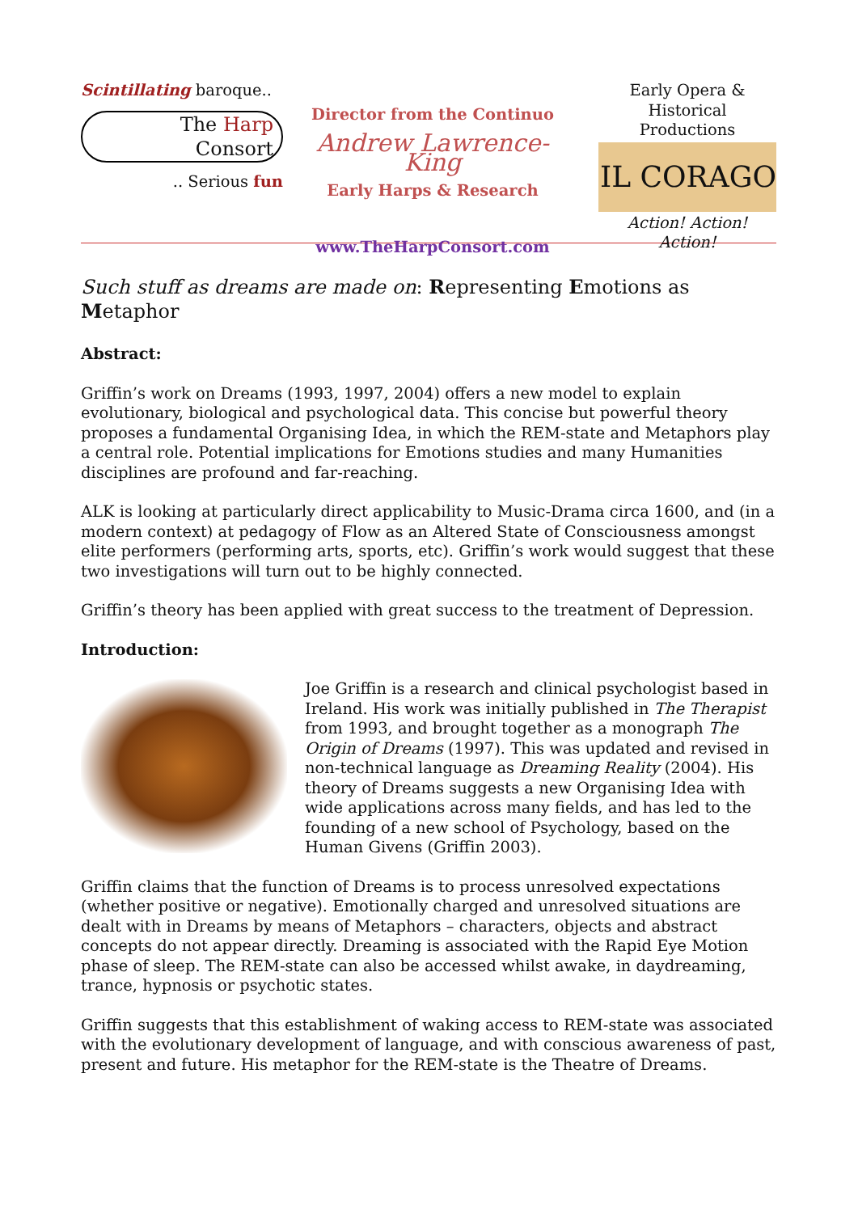Scintillating baroque..
The Harp
Consort
.. Serious fun
Director from the Continuo
Andrew Lawrence-King
Early Harps & Research
www.TheHarpConsort.com
Early Opera &
Historical Productions
IL CORAGO
Action! Action! Action!
Such stuff as dreams are made on: Representing Emotions as Metaphor
Abstract:
Griffin’s work on Dreams (1993, 1997, 2004) offers a new model to explain evolutionary, biological and psychological data. This concise but powerful theory proposes a fundamental Organising Idea, in which the REM-state and Metaphors play a central role. Potential implications for Emotions studies and many Humanities disciplines are profound and far-reaching.
ALK is looking at particularly direct applicability to Music-Drama circa 1600, and (in a modern context) at pedagogy of Flow as an Altered State of Consciousness amongst elite performers (performing arts, sports, etc). Griffin’s work would suggest that these two investigations will turn out to be highly connected.
Griffin’s theory has been applied with great success to the treatment of Depression.
Introduction:
Joe Griffin is a research and clinical psychologist based in Ireland. His work was initially published in The Therapist from 1993, and brought together as a monograph The Origin of Dreams (1997). This was updated and revised in non-technical language as Dreaming Reality (2004). His theory of Dreams suggests a new Organising Idea with wide applications across many fields, and has led to the founding of a new school of Psychology, based on the Human Givens (Griffin 2003).
Griffin claims that the function of Dreams is to process unresolved expectations (whether positive or negative). Emotionally charged and unresolved situations are dealt with in Dreams by means of Metaphors – characters, objects and abstract concepts do not appear directly. Dreaming is associated with the Rapid Eye Motion phase of sleep. The REM-state can also be accessed whilst awake, in daydreaming, trance, hypnosis or psychotic states.
Griffin suggests that this establishment of waking access to REM-state was associated with the evolutionary development of language, and with conscious awareness of past, present and future. His metaphor for the REM-state is the Theatre of Dreams.